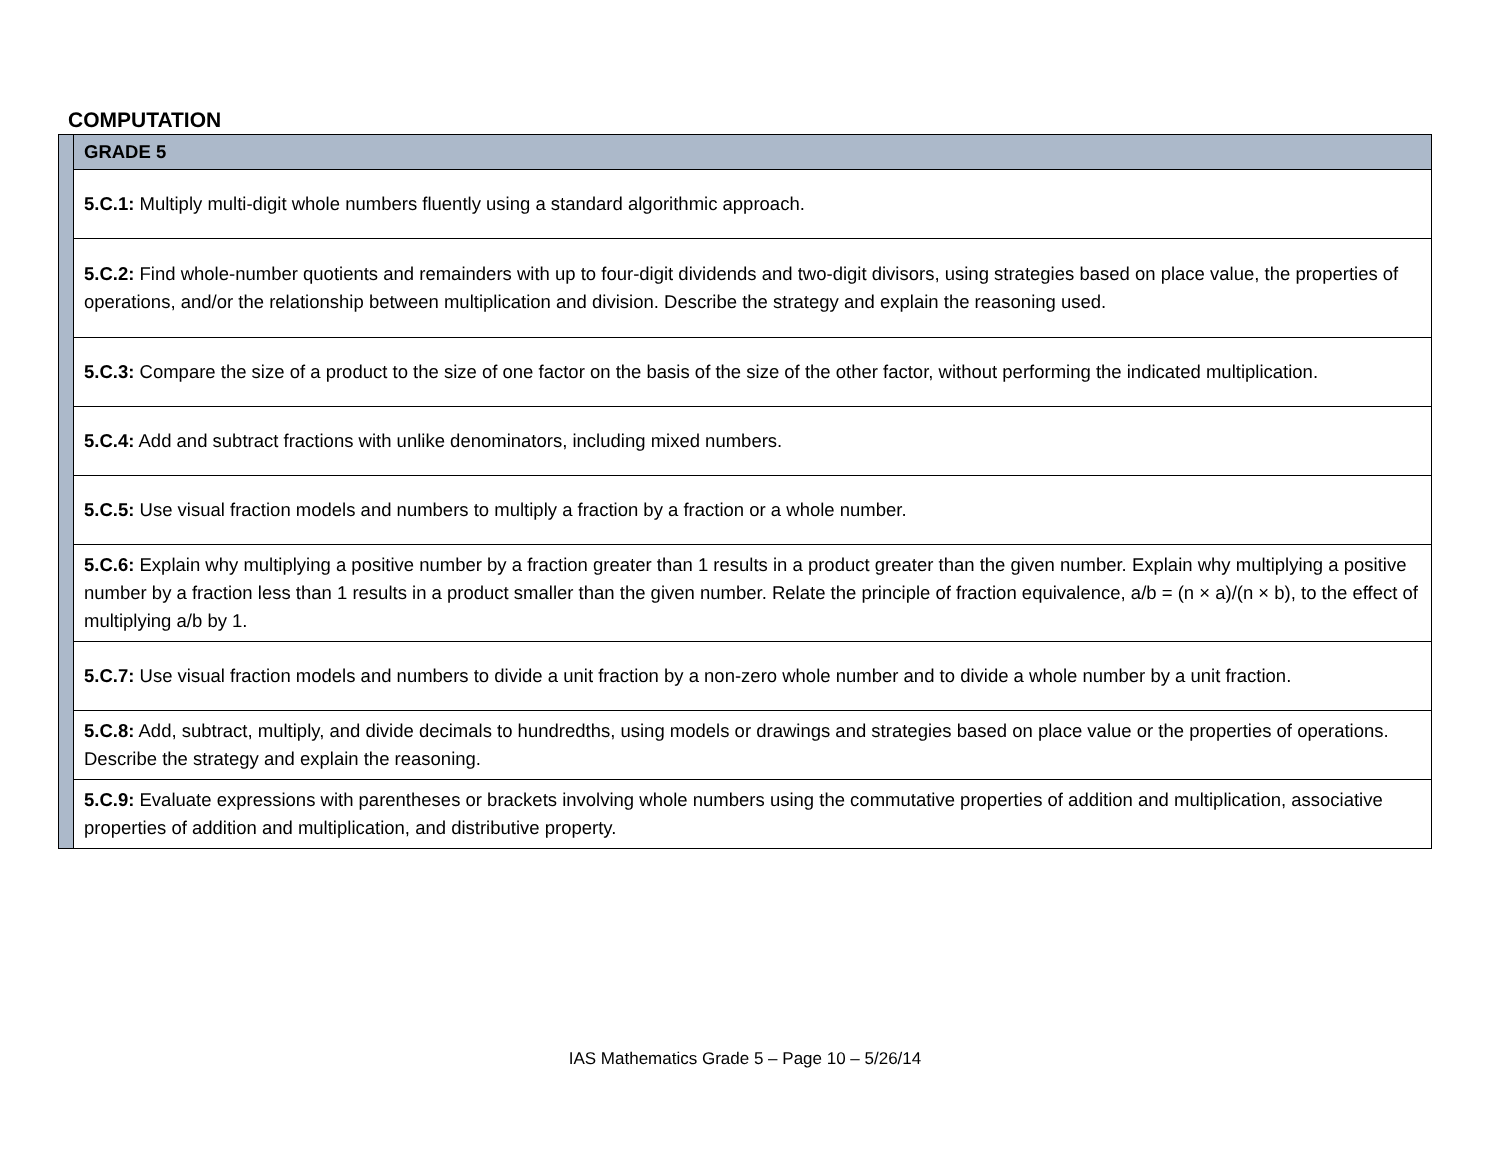COMPUTATION
| | GRADE 5 |
| | 5.C.1: Multiply multi-digit whole numbers fluently using a standard algorithmic approach. |
| | 5.C.2: Find whole-number quotients and remainders with up to four-digit dividends and two-digit divisors, using strategies based on place value, the properties of operations, and/or the relationship between multiplication and division. Describe the strategy and explain the reasoning used. |
| | 5.C.3: Compare the size of a product to the size of one factor on the basis of the size of the other factor, without performing the indicated multiplication. |
| | 5.C.4: Add and subtract fractions with unlike denominators, including mixed numbers. |
| | 5.C.5: Use visual fraction models and numbers to multiply a fraction by a fraction or a whole number. |
| | 5.C.6: Explain why multiplying a positive number by a fraction greater than 1 results in a product greater than the given number. Explain why multiplying a positive number by a fraction less than 1 results in a product smaller than the given number. Relate the principle of fraction equivalence, a/b = (n × a)/(n × b), to the effect of multiplying a/b by 1. |
| | 5.C.7: Use visual fraction models and numbers to divide a unit fraction by a non-zero whole number and to divide a whole number by a unit fraction. |
| | 5.C.8: Add, subtract, multiply, and divide decimals to hundredths, using models or drawings and strategies based on place value or the properties of operations. Describe the strategy and explain the reasoning. |
| | 5.C.9: Evaluate expressions with parentheses or brackets involving whole numbers using the commutative properties of addition and multiplication, associative properties of addition and multiplication, and distributive property. |
IAS Mathematics Grade 5 – Page 10 – 5/26/14